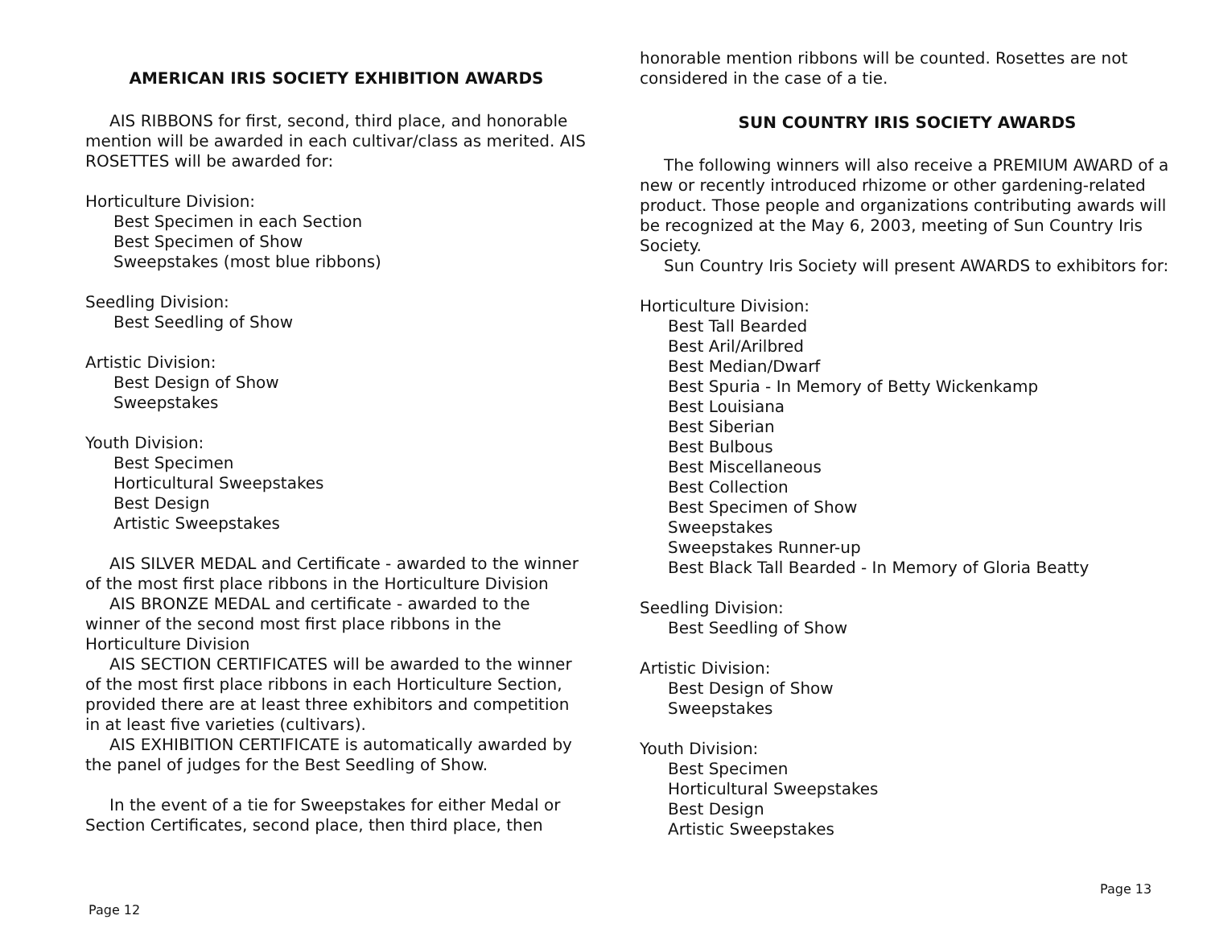AMERICAN IRIS SOCIETY EXHIBITION AWARDS
AIS RIBBONS for first, second, third place, and honorable mention will be awarded in each cultivar/class as merited. AIS ROSETTES will be awarded for:
Horticulture Division:
Best Specimen in each Section
Best Specimen of Show
Sweepstakes (most blue ribbons)
Seedling Division:
Best Seedling of Show
Artistic Division:
Best Design of Show
Sweepstakes
Youth Division:
Best Specimen
Horticultural Sweepstakes
Best Design
Artistic Sweepstakes
AIS SILVER MEDAL and Certificate - awarded to the winner of the most first place ribbons in the Horticulture Division
AIS BRONZE MEDAL and certificate - awarded to the winner of the second most first place ribbons in the Horticulture Division
AIS SECTION CERTIFICATES will be awarded to the winner of the most first place ribbons in each Horticulture Section, provided there are at least three exhibitors and competition in at least five varieties (cultivars).
AIS EXHIBITION CERTIFICATE is automatically awarded by the panel of judges for the Best Seedling of Show.
In the event of a tie for Sweepstakes for either Medal or Section Certificates, second place, then third place, then
Page 12
honorable mention ribbons will be counted. Rosettes are not considered in the case of a tie.
SUN COUNTRY IRIS SOCIETY AWARDS
The following winners will also receive a PREMIUM AWARD of a new or recently introduced rhizome or other gardening-related product. Those people and organizations contributing awards will be recognized at the May 6, 2003, meeting of Sun Country Iris Society.
Sun Country Iris Society will present AWARDS to exhibitors for:
Horticulture Division:
Best Tall Bearded
Best Aril/Arilbred
Best Median/Dwarf
Best Spuria - In Memory of Betty Wickenkamp
Best Louisiana
Best Siberian
Best Bulbous
Best Miscellaneous
Best Collection
Best Specimen of Show
Sweepstakes
Sweepstakes Runner-up
Best Black Tall Bearded - In Memory of Gloria Beatty
Seedling Division:
Best Seedling of Show
Artistic Division:
Best Design of Show
Sweepstakes
Youth Division:
Best Specimen
Horticultural Sweepstakes
Best Design
Artistic Sweepstakes
Page 13